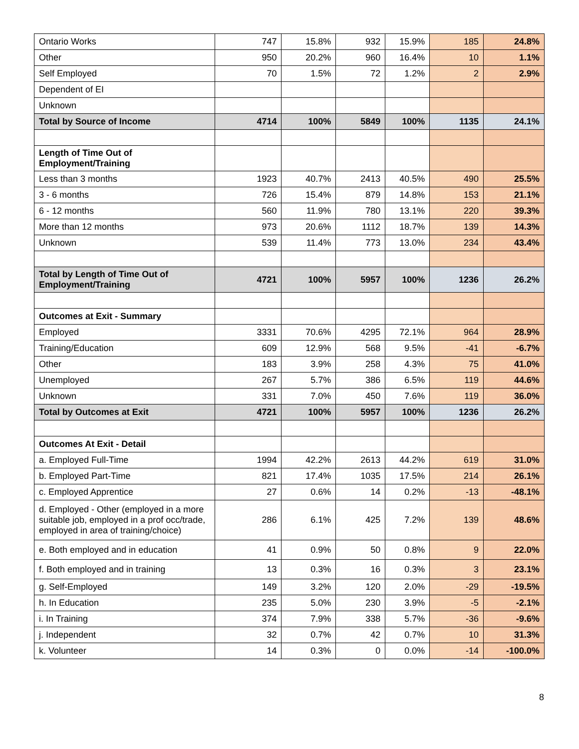| Ontario Works | 747 | 15.8% | 932 | 15.9% | 185 | 24.8% |
| Other | 950 | 20.2% | 960 | 16.4% | 10 | 1.1% |
| Self Employed | 70 | 1.5% | 72 | 1.2% | 2 | 2.9% |
| Dependent of EI | | | | | | |
| Unknown | | | | | | |
| Total by Source of Income | 4714 | 100% | 5849 | 100% | 1135 | 24.1% |
| Length of Time Out of Employment/Training | | | | | | |
| Less than 3 months | 1923 | 40.7% | 2413 | 40.5% | 490 | 25.5% |
| 3 - 6 months | 726 | 15.4% | 879 | 14.8% | 153 | 21.1% |
| 6 - 12 months | 560 | 11.9% | 780 | 13.1% | 220 | 39.3% |
| More than 12 months | 973 | 20.6% | 1112 | 18.7% | 139 | 14.3% |
| Unknown | 539 | 11.4% | 773 | 13.0% | 234 | 43.4% |
| Total by Length of Time Out of Employment/Training | 4721 | 100% | 5957 | 100% | 1236 | 26.2% |
| Outcomes at Exit - Summary | | | | | | |
| Employed | 3331 | 70.6% | 4295 | 72.1% | 964 | 28.9% |
| Training/Education | 609 | 12.9% | 568 | 9.5% | -41 | -6.7% |
| Other | 183 | 3.9% | 258 | 4.3% | 75 | 41.0% |
| Unemployed | 267 | 5.7% | 386 | 6.5% | 119 | 44.6% |
| Unknown | 331 | 7.0% | 450 | 7.6% | 119 | 36.0% |
| Total by Outcomes at Exit | 4721 | 100% | 5957 | 100% | 1236 | 26.2% |
| Outcomes At Exit - Detail | | | | | | |
| a. Employed Full-Time | 1994 | 42.2% | 2613 | 44.2% | 619 | 31.0% |
| b. Employed Part-Time | 821 | 17.4% | 1035 | 17.5% | 214 | 26.1% |
| c. Employed Apprentice | 27 | 0.6% | 14 | 0.2% | -13 | -48.1% |
| d. Employed - Other (employed in a more suitable job, employed in a prof occ/trade, employed in area of training/choice) | 286 | 6.1% | 425 | 7.2% | 139 | 48.6% |
| e. Both employed and in education | 41 | 0.9% | 50 | 0.8% | 9 | 22.0% |
| f. Both employed and in training | 13 | 0.3% | 16 | 0.3% | 3 | 23.1% |
| g. Self-Employed | 149 | 3.2% | 120 | 2.0% | -29 | -19.5% |
| h. In Education | 235 | 5.0% | 230 | 3.9% | -5 | -2.1% |
| i. In Training | 374 | 7.9% | 338 | 5.7% | -36 | -9.6% |
| j. Independent | 32 | 0.7% | 42 | 0.7% | 10 | 31.3% |
| k. Volunteer | 14 | 0.3% | 0 | 0.0% | -14 | -100.0% |
8